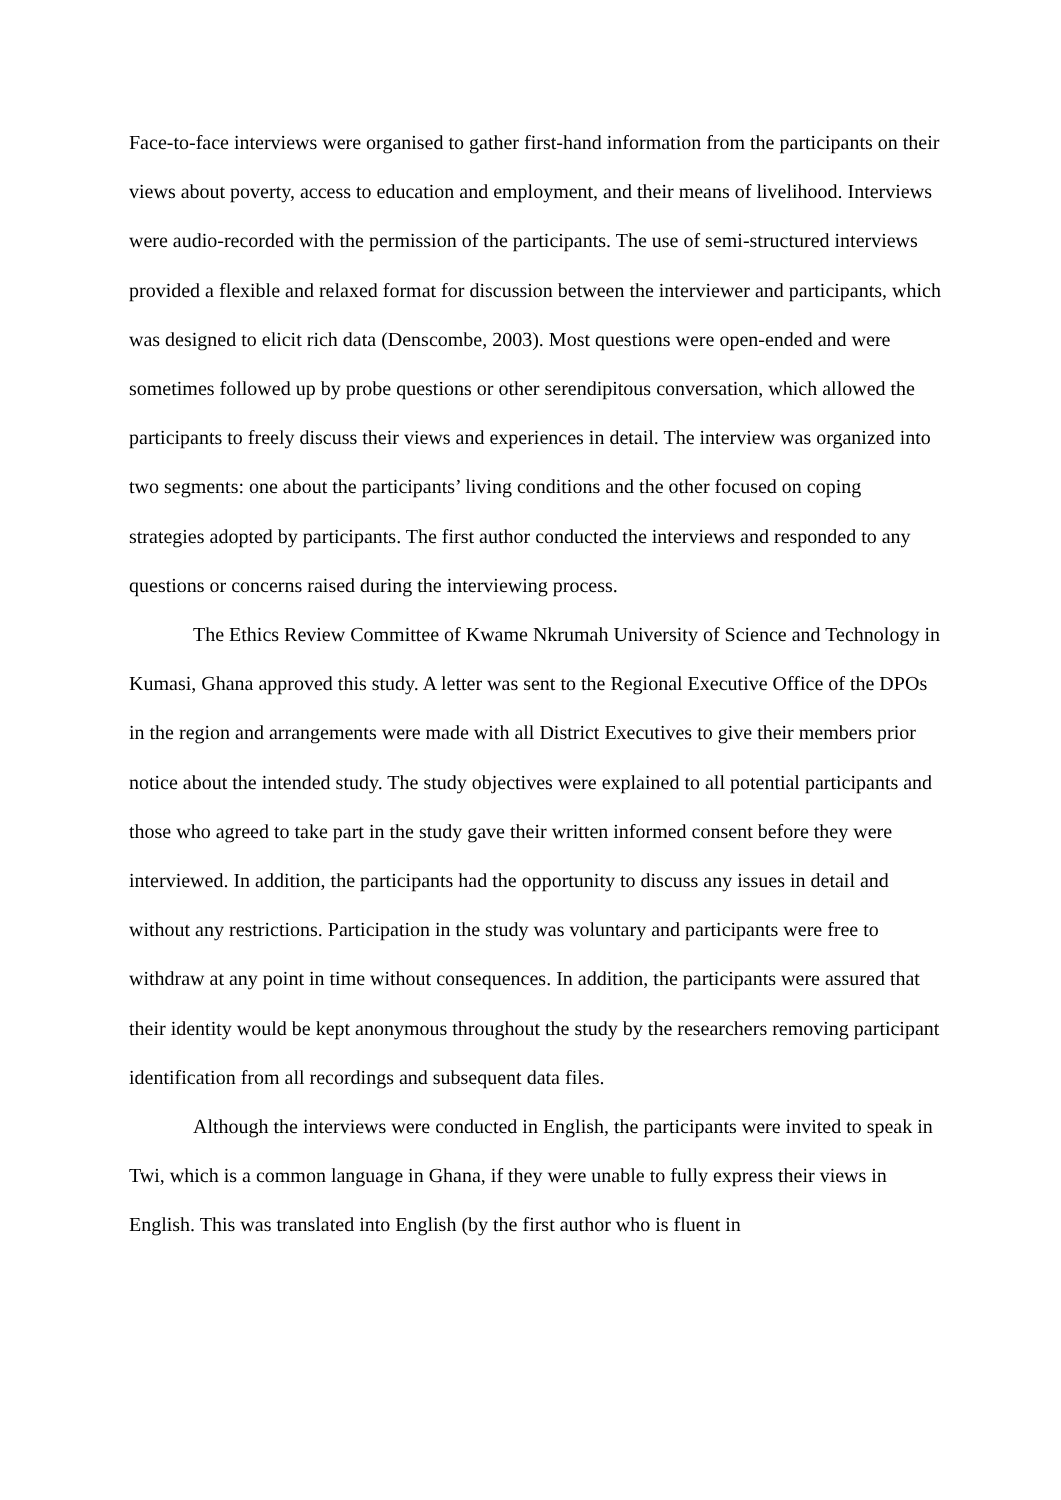Face-to-face interviews were organised to gather first-hand information from the participants on their views about poverty, access to education and employment, and their means of livelihood. Interviews were audio-recorded with the permission of the participants. The use of semi-structured interviews provided a flexible and relaxed format for discussion between the interviewer and participants, which was designed to elicit rich data (Denscombe, 2003). Most questions were open-ended and were sometimes followed up by probe questions or other serendipitous conversation, which allowed the participants to freely discuss their views and experiences in detail. The interview was organized into two segments: one about the participants’ living conditions and the other focused on coping strategies adopted by participants. The first author conducted the interviews and responded to any questions or concerns raised during the interviewing process.
The Ethics Review Committee of Kwame Nkrumah University of Science and Technology in Kumasi, Ghana approved this study. A letter was sent to the Regional Executive Office of the DPOs in the region and arrangements were made with all District Executives to give their members prior notice about the intended study. The study objectives were explained to all potential participants and those who agreed to take part in the study gave their written informed consent before they were interviewed. In addition, the participants had the opportunity to discuss any issues in detail and without any restrictions. Participation in the study was voluntary and participants were free to withdraw at any point in time without consequences. In addition, the participants were assured that their identity would be kept anonymous throughout the study by the researchers removing participant identification from all recordings and subsequent data files.
Although the interviews were conducted in English, the participants were invited to speak in Twi, which is a common language in Ghana, if they were unable to fully express their views in English. This was translated into English (by the first author who is fluent in